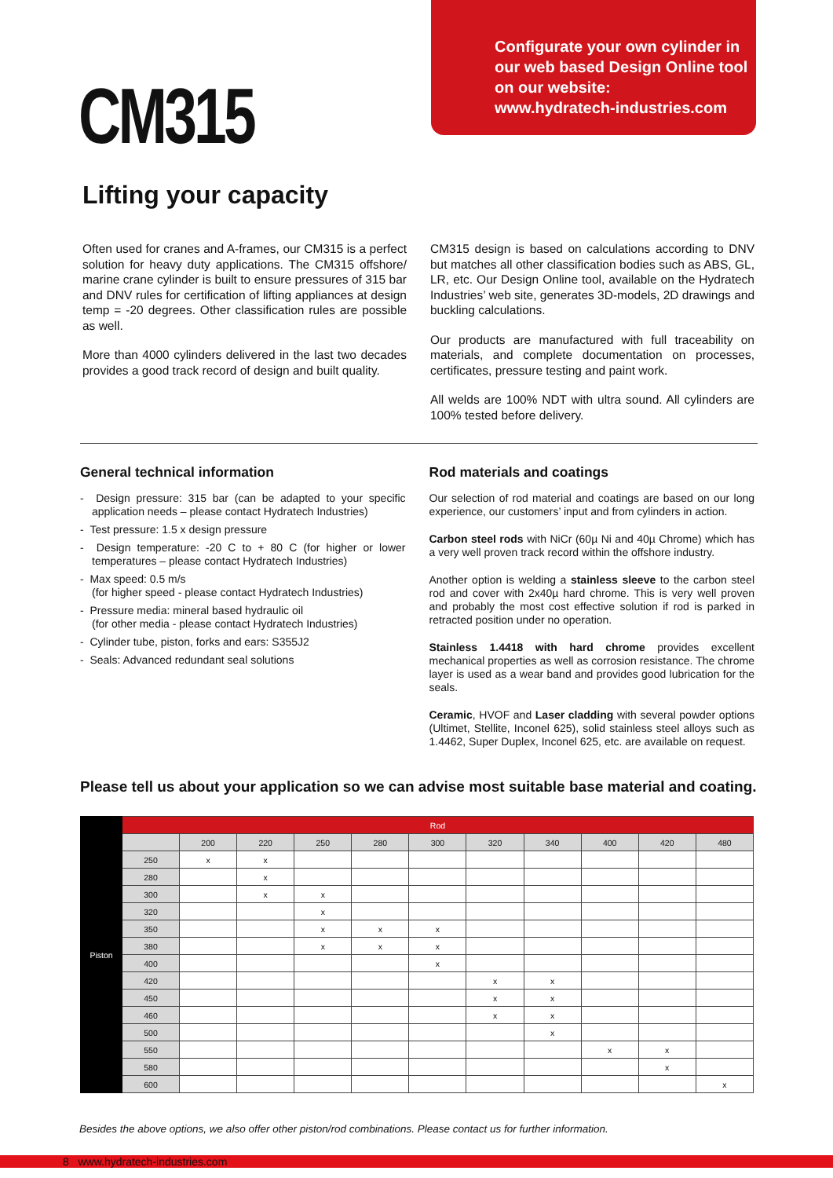CM315
Configurate your own cylinder in
our web based Design Online tool
on our website:
www.hydratech-industries.com
Lifting your capacity
Often used for cranes and A-frames, our CM315 is a perfect solution for heavy duty applications. The CM315 offshore/ marine crane cylinder is built to ensure pressures of 315 bar and DNV rules for certification of lifting appliances at design temp = -20 degrees. Other classification rules are possible as well.
More than 4000 cylinders delivered in the last two decades provides a good track record of design and built quality.
CM315 design is based on calculations according to DNV but matches all other classification bodies such as ABS, GL, LR, etc. Our Design Online tool, available on the Hydratech Industries’ web site, generates 3D-models, 2D drawings and buckling calculations.
Our products are manufactured with full traceability on materials, and complete documentation on processes, certificates, pressure testing and paint work.
All welds are 100% NDT with ultra sound. All cylinders are 100% tested before delivery.
General technical information
- Design pressure: 315 bar (can be adapted to your specific application needs – please contact Hydratech Industries)
- Test pressure: 1.5 x design pressure
- Design temperature: -20 C to + 80 C (for higher or lower temperatures – please contact Hydratech Industries)
- Max speed: 0.5 m/s
(for higher speed - please contact Hydratech Industries)
- Pressure media: mineral based hydraulic oil
(for other media - please contact Hydratech Industries)
- Cylinder tube, piston, forks and ears: S355J2
- Seals: Advanced redundant seal solutions
Rod materials and coatings
Our selection of rod material and coatings are based on our long experience, our customers’ input and from cylinders in action.
Carbon steel rods with NiCr (60µ Ni and 40µ Chrome) which has a very well proven track record within the offshore industry.
Another option is welding a stainless sleeve to the carbon steel rod and cover with 2x40µ hard chrome. This is very well proven and probably the most cost effective solution if rod is parked in retracted position under no operation.
Stainless 1.4418 with hard chrome provides excellent mechanical properties as well as corrosion resistance. The chrome layer is used as a wear band and provides good lubrication for the seals.
Ceramic, HVOF and Laser cladding with several powder options (Ultimet, Stellite, Inconel 625), solid stainless steel alloys such as 1.4462, Super Duplex, Inconel 625, etc. are available on request.
Please tell us about your application so we can advise most suitable base material and coating.
| Piston | Rod | | | | | | | | | | |
| | | 200 | 220 | 250 | 280 | 300 | 320 | 340 | 400 | 420 | 480 |
| | 250 | x | x | | | | | | | | |
| | 280 | | x | | | | | | | | |
| | 300 | | x | x | | | | | | | |
| | 320 | | | x | | | | | | | |
| | 350 | | | x | x | x | | | | | |
| | 380 | | | x | x | x | | | | | |
| | 400 | | | | | x | | | | | |
| | 420 | | | | | | x | x | | | |
| | 450 | | | | | | x | x | | | |
| | 460 | | | | | | x | x | | | |
| | 500 | | | | | | | x | | | |
| | 550 | | | | | | | | x | x | |
| | 580 | | | | | | | | | x | |
| | 600 | | | | | | | | | | x |
Besides the above options, we also offer other piston/rod combinations. Please contact us for further information.
8 www.hydratech-industries.com